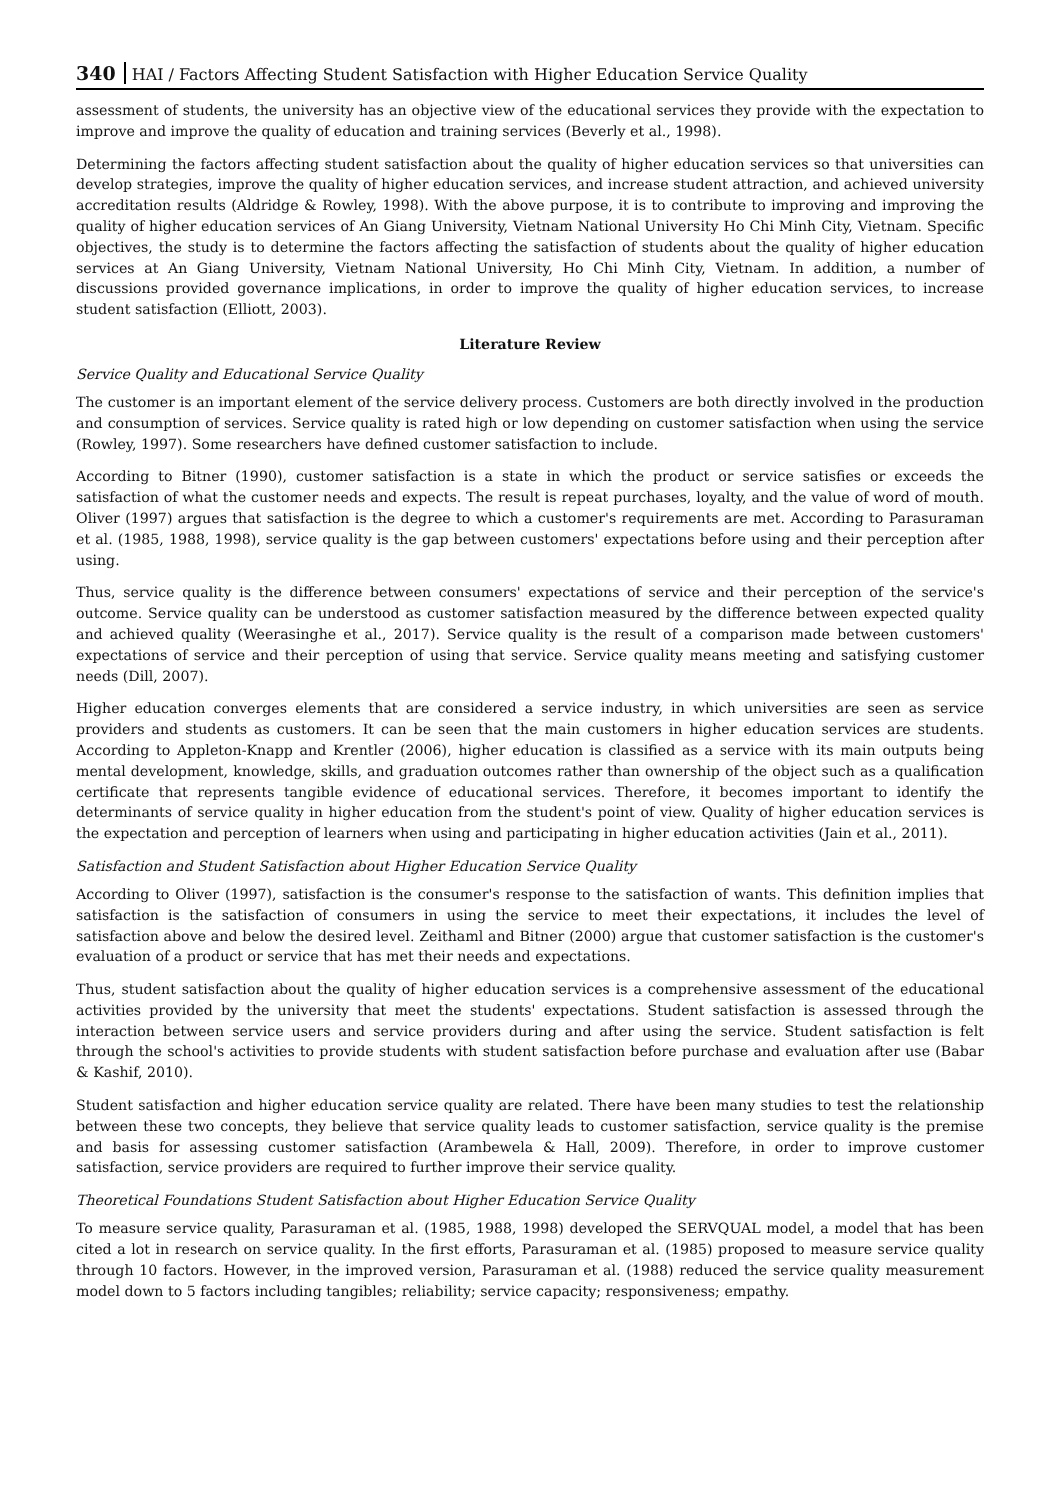340 HAI / Factors Affecting Student Satisfaction with Higher Education Service Quality
assessment of students, the university has an objective view of the educational services they provide with the expectation to improve and improve the quality of education and training services (Beverly et al., 1998).
Determining the factors affecting student satisfaction about the quality of higher education services so that universities can develop strategies, improve the quality of higher education services, and increase student attraction, and achieved university accreditation results (Aldridge & Rowley, 1998). With the above purpose, it is to contribute to improving and improving the quality of higher education services of An Giang University, Vietnam National University Ho Chi Minh City, Vietnam. Specific objectives, the study is to determine the factors affecting the satisfaction of students about the quality of higher education services at An Giang University, Vietnam National University, Ho Chi Minh City, Vietnam. In addition, a number of discussions provided governance implications, in order to improve the quality of higher education services, to increase student satisfaction (Elliott, 2003).
Literature Review
Service Quality and Educational Service Quality
The customer is an important element of the service delivery process. Customers are both directly involved in the production and consumption of services. Service quality is rated high or low depending on customer satisfaction when using the service (Rowley, 1997). Some researchers have defined customer satisfaction to include.
According to Bitner (1990), customer satisfaction is a state in which the product or service satisfies or exceeds the satisfaction of what the customer needs and expects. The result is repeat purchases, loyalty, and the value of word of mouth. Oliver (1997) argues that satisfaction is the degree to which a customer's requirements are met. According to Parasuraman et al. (1985, 1988, 1998), service quality is the gap between customers' expectations before using and their perception after using.
Thus, service quality is the difference between consumers' expectations of service and their perception of the service's outcome. Service quality can be understood as customer satisfaction measured by the difference between expected quality and achieved quality (Weerasinghe et al., 2017). Service quality is the result of a comparison made between customers' expectations of service and their perception of using that service. Service quality means meeting and satisfying customer needs (Dill, 2007).
Higher education converges elements that are considered a service industry, in which universities are seen as service providers and students as customers. It can be seen that the main customers in higher education services are students. According to Appleton-Knapp and Krentler (2006), higher education is classified as a service with its main outputs being mental development, knowledge, skills, and graduation outcomes rather than ownership of the object such as a qualification certificate that represents tangible evidence of educational services. Therefore, it becomes important to identify the determinants of service quality in higher education from the student's point of view. Quality of higher education services is the expectation and perception of learners when using and participating in higher education activities (Jain et al., 2011).
Satisfaction and Student Satisfaction about Higher Education Service Quality
According to Oliver (1997), satisfaction is the consumer's response to the satisfaction of wants. This definition implies that satisfaction is the satisfaction of consumers in using the service to meet their expectations, it includes the level of satisfaction above and below the desired level. Zeithaml and Bitner (2000) argue that customer satisfaction is the customer's evaluation of a product or service that has met their needs and expectations.
Thus, student satisfaction about the quality of higher education services is a comprehensive assessment of the educational activities provided by the university that meet the students' expectations. Student satisfaction is assessed through the interaction between service users and service providers during and after using the service. Student satisfaction is felt through the school's activities to provide students with student satisfaction before purchase and evaluation after use (Babar & Kashif, 2010).
Student satisfaction and higher education service quality are related. There have been many studies to test the relationship between these two concepts, they believe that service quality leads to customer satisfaction, service quality is the premise and basis for assessing customer satisfaction (Arambewela & Hall, 2009). Therefore, in order to improve customer satisfaction, service providers are required to further improve their service quality.
Theoretical Foundations Student Satisfaction about Higher Education Service Quality
To measure service quality, Parasuraman et al. (1985, 1988, 1998) developed the SERVQUAL model, a model that has been cited a lot in research on service quality. In the first efforts, Parasuraman et al. (1985) proposed to measure service quality through 10 factors. However, in the improved version, Parasuraman et al. (1988) reduced the service quality measurement model down to 5 factors including tangibles; reliability; service capacity; responsiveness; empathy.